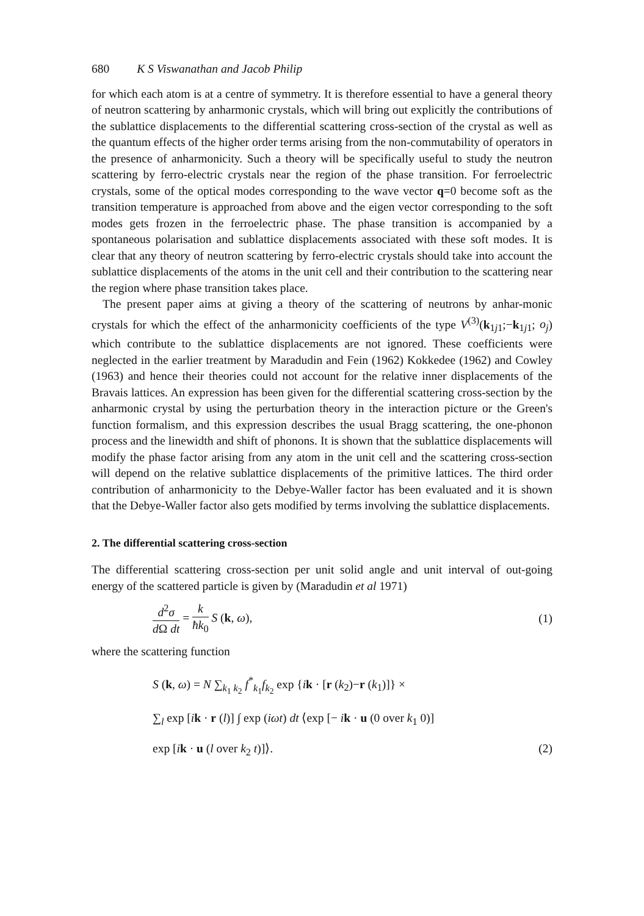680 K S Viswanathan and Jacob Philip
for which each atom is at a centre of symmetry. It is therefore essential to have a general theory of neutron scattering by anharmonic crystals, which will bring out explicitly the contributions of the sublattice displacements to the differential scattering cross-section of the crystal as well as the quantum effects of the higher order terms arising from the non-commutability of operators in the presence of anharmonicity. Such a theory will be specifically useful to study the neutron scattering by ferro-electric crystals near the region of the phase transition. For ferroelectric crystals, some of the optical modes corresponding to the wave vector q=0 become soft as the transition temperature is approached from above and the eigen vector corresponding to the soft modes gets frozen in the ferroelectric phase. The phase transition is accompanied by a spontaneous polarisation and sublattice displacements associated with these soft modes. It is clear that any theory of neutron scattering by ferro-electric crystals should take into account the sublattice displacements of the atoms in the unit cell and their contribution to the scattering near the region where phase transition takes place.
The present paper aims at giving a theory of the scattering of neutrons by anhar-monic crystals for which the effect of the anharmonicity coefficients of the type V<sup>(3)</sup>(k<sub>1j1</sub>;−k<sub>1j1</sub>; o<sub>j</sub>) which contribute to the sublattice displacements are not ignored. These coefficients were neglected in the earlier treatment by Maradudin and Fein (1962) Kokkedee (1962) and Cowley (1963) and hence their theories could not account for the relative inner displacements of the Bravais lattices. An expression has been given for the differential scattering cross-section by the anharmonic crystal by using the perturbation theory in the interaction picture or the Green's function formalism, and this expression describes the usual Bragg scattering, the one-phonon process and the linewidth and shift of phonons. It is shown that the sublattice displacements will modify the phase factor arising from any atom in the unit cell and the scattering cross-section will depend on the relative sublattice displacements of the primitive lattices. The third order contribution of anharmonicity to the Debye-Waller factor has been evaluated and it is shown that the Debye-Waller factor also gets modified by terms involving the sublattice displacements.
2. The differential scattering cross-section
The differential scattering cross-section per unit solid angle and unit interval of out-going energy of the scattered particle is given by (Maradudin et al 1971)
d<sup>2</sup>σ d Ω dt = k ħk<sub>0</sub> S (k, ω), (1)
where the scattering function
S (k, ω) = N ∑<sub>k<sub>1</sub> k<sub>2</sub></sub> f<sup>*</sup><sub>k<sub>1</sub></sub>f<sub>k<sub>2</sub></sub> exp {ik · [r (k<sub>2</sub>)−r (k<sub>1</sub>)]} ×
∑<sub>l</sub> exp [ik · r (l)] ∫ exp (iωt) dt ⟨exp [− ik · u (0 over k<sub>1</sub> 0)]
exp [ik · u (l over k<sub>2</sub> t)]⟩. (2)